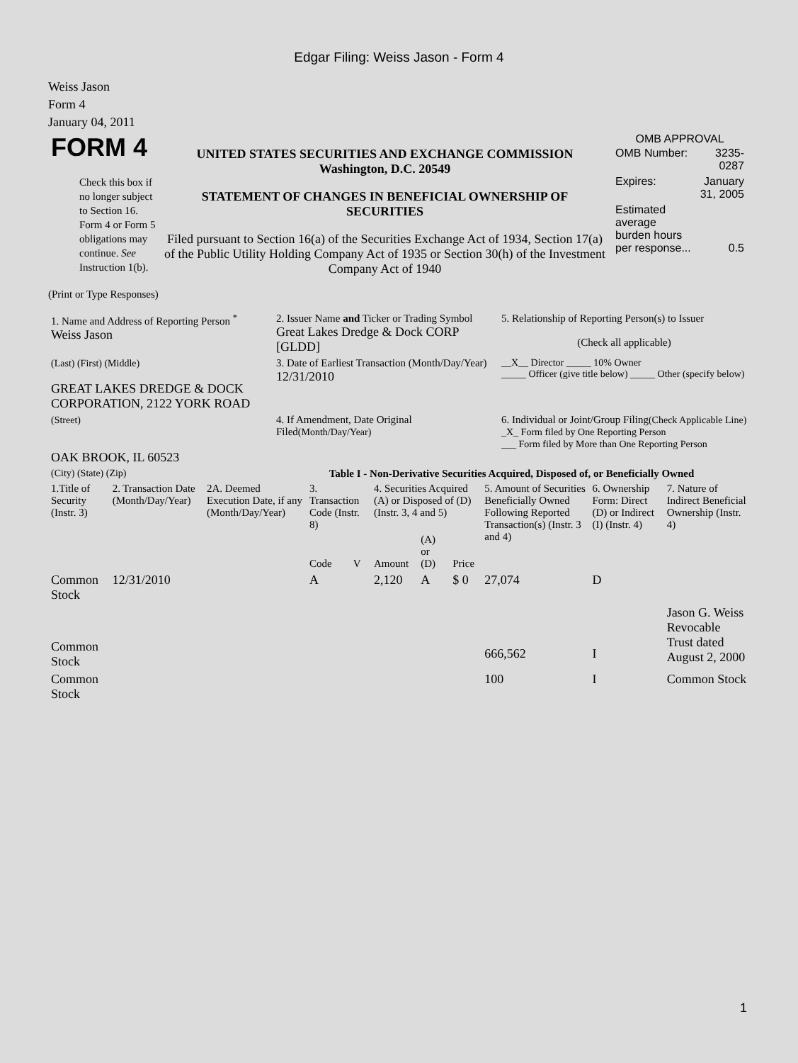Edgar Filing: Weiss Jason - Form 4
Weiss Jason
Form 4
January 04, 2011
| FORM 4 Check this box if no longer subject to Section 16. Form 4 or Form 5 obligations may continue. See Instruction 1(b). | UNITED STATES SECURITIES AND EXCHANGE COMMISSION Washington, D.C. 20549 STATEMENT OF CHANGES IN BENEFICIAL OWNERSHIP OF SECURITIES Filed pursuant to Section 16(a) of the Securities Exchange Act of 1934, Section 17(a) of the Public Utility Holding Company Act of 1935 or Section 30(h) of the Investment Company Act of 1940 | OMB APPROVAL / OMB Number: / 3235-0287 / / Expires: / January 31, 2005 / / Estimated average burden hours per response... / 0.5 / |
(Print or Type Responses)
| 1. Name and Address of Reporting Person <sup>*</sup> Weiss Jason | 2. Issuer Name and Ticker or Trading Symbol Great Lakes Dredge & Dock CORP [GLDD] | 5. Relationship of Reporting Person(s) to Issuer (Check all applicable) |
| (Last) (First) (Middle) GREAT LAKES DREDGE & DOCK CORPORATION, 2122 YORK ROAD | 3. Date of Earliest Transaction (Month/Day/Year) 12/31/2010 | __X__ Director _____ 10% Owner _____ Officer (give title below) _____ Other (specify below) |
| (Street) OAK BROOK, IL 60523 | 4. If Amendment, Date Original Filed (Month/Day/Year) | 6. Individual or Joint/Group Filing (Check Applicable Line) _X_ Form filed by One Reporting Person ___ Form filed by More than One Reporting Person |
| (City) (State) (Zip) | Table I - Non-Derivative Securities Acquired, Disposed of, or Beneficially Owned | |
| 1.Title of Security (Instr. 3) | 2. Transaction Date (Month/Day/Year) | 2A. Deemed Execution Date, if any (Month/Day/Year) | 3. Transaction Code (Instr. 8) | | 4. Securities Acquired (A) or Disposed of (D) (Instr. 3, 4 and 5) | | | 5. Amount of Securities Beneficially Owned Following Reported Transaction(s) (Instr. 3 and 4) | 6. Ownership Form: Direct (D) or Indirect (I) (Instr. 4) | 7. Nature of Indirect Beneficial Ownership (Instr. 4) |
| --- | --- | --- | --- | --- | --- | --- | --- | --- | --- | --- |
| | | | Code | V | Amount | (A) or (D) | Price | | | |
| Common Stock | 12/31/2010 | | A | | 2,120 | A | $ 0 | 27,074 | D | |
| Common Stock | | | | | | | | 666,562 | I | Jason G. Weiss Revocable Trust dated August 2, 2000 |
| Common Stock | | | | | | | | 100 | I | Common Stock |
1